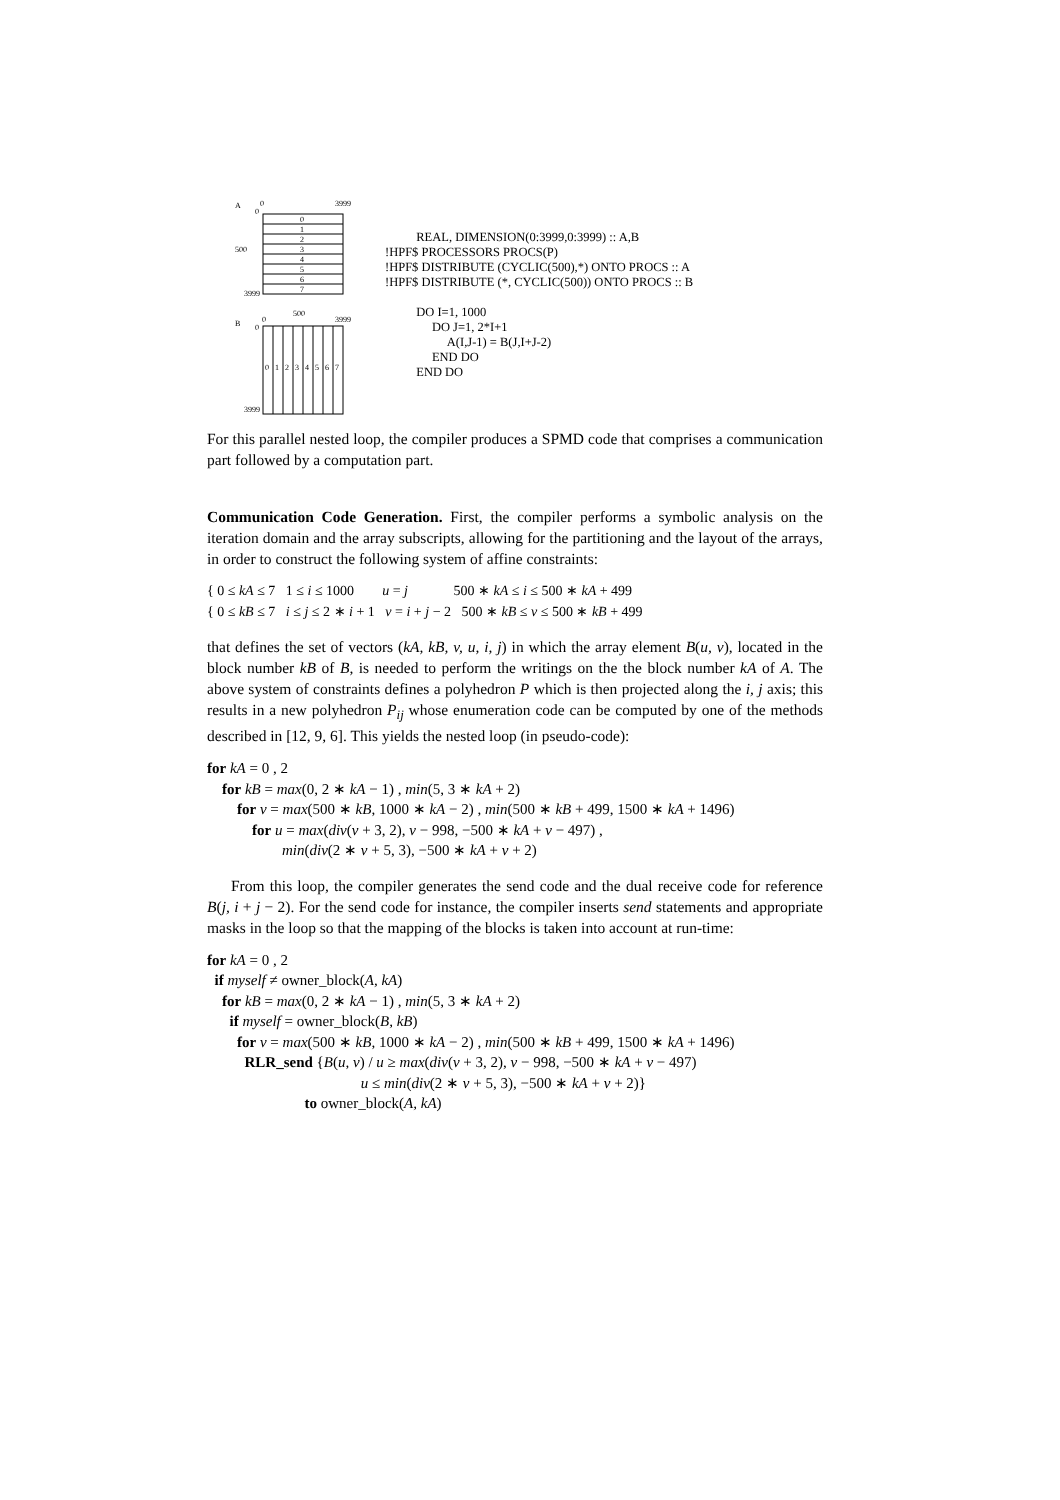A
0
3999
0
0
1
2
3
4
5
6
7
500
3999
B
0
500
3999
0
0
1
2
3
4
5
6
7
3999
REAL, DIMENSION(0:3999,0:3999) :: A,B !HPF$ PROCESSORS PROCS(P) !HPF$ DISTRIBUTE (CYCLIC(500),*) ONTO PROCS :: A !HPF$ DISTRIBUTE (*, CYCLIC(500)) ONTO PROCS :: B DO I=1, 1000 DO J=1, 2*I+1 A(I,J-1) = B(J,I+J-2) END DO END DO
For this parallel nested loop, the compiler produces a SPMD code that comprises a communication part followed by a computation part.
Communication Code Generation. First, the compiler performs a symbolic analysis on the iteration domain and the array subscripts, allowing for the partitioning and the layout of the arrays, in order to construct the following system of affine constraints:
{ 0 ≤ kA ≤ 7 1 ≤ i ≤ 1000 u = j 500 ∗ kA ≤ i ≤ 500 ∗ kA + 499 { 0 ≤ kB ≤ 7 i ≤ j ≤ 2 ∗ i + 1 v = i + j − 2 500 ∗ kB ≤ v ≤ 500 ∗ kB + 499
that defines the set of vectors (kA, kB, v, u, i, j) in which the array element B(u, v), located in the block number kB of B, is needed to perform the writings on the the block number kA of A. The above system of constraints defines a polyhedron P which is then projected along the i, j axis; this results in a new polyhedron P<sub>ij</sub> whose enumeration code can be computed by one of the methods described in [12, 9, 6]. This yields the nested loop (in pseudo-code):
for kA = 0 , 2 for kB = max(0, 2 ∗ kA − 1) , min(5, 3 ∗ kA + 2) for v = max(500 ∗ kB, 1000 ∗ kA − 2) , min(500 ∗ kB + 499, 1500 ∗ kA + 1496) for u = max(div(v + 3, 2), v − 998, −500 ∗ kA + v − 497) , min(div(2 ∗ v + 5, 3), −500 ∗ kA + v + 2)
From this loop, the compiler generates the send code and the dual receive code for reference B(j, i + j − 2). For the send code for instance, the compiler inserts send statements and appropriate masks in the loop so that the mapping of the blocks is taken into account at run-time:
for kA = 0 , 2 if myself ≠ owner_block(A, kA) for kB = max(0, 2 ∗ kA − 1) , min(5, 3 ∗ kA + 2) if myself = owner_block(B, kB) for v = max(500 ∗ kB, 1000 ∗ kA − 2) , min(500 ∗ kB + 499, 1500 ∗ kA + 1496) RLR_send {B(u, v) / u ≥ max(div(v + 3, 2), v − 998, −500 ∗ kA + v − 497) u ≤ min(div(2 ∗ v + 5, 3), −500 ∗ kA + v + 2)} to owner_block(A, kA)